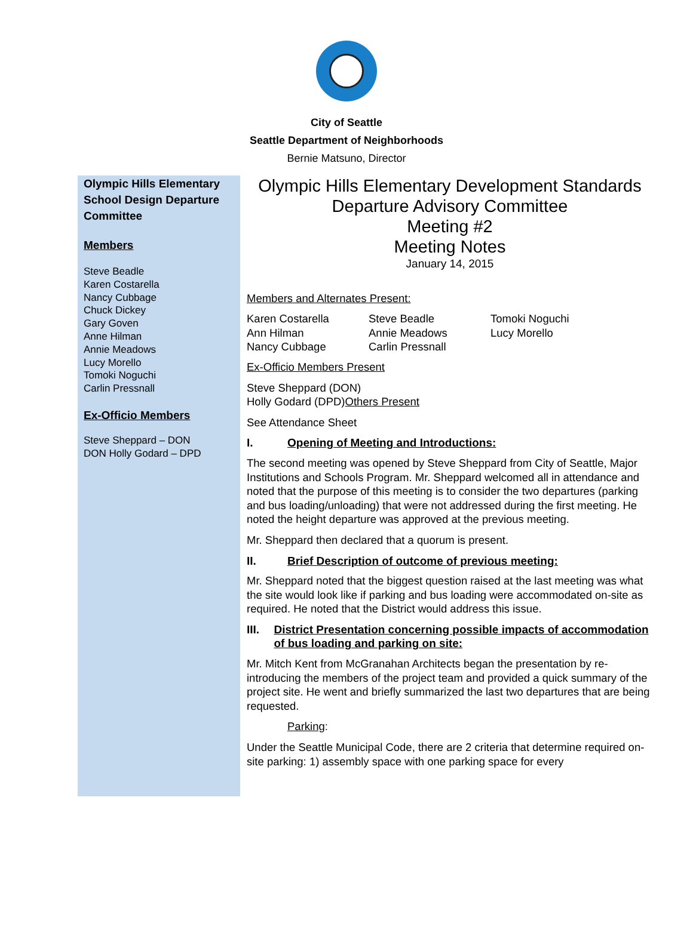City of Seattle
Seattle Department of Neighborhoods
Bernie Matsuno, Director
Olympic Hills Elementary School Design Departure Committee
Members
Steve Beadle
Karen Costarella
Nancy Cubbage
Chuck Dickey
Gary Goven
Anne Hilman
Annie Meadows
Lucy Morello
Tomoki Noguchi
Carlin Pressnall
Ex-Officio Members
Steve Sheppard – DON
DON Holly Godard – DPD
Olympic Hills Elementary Development Standards
Departure Advisory Committee
Meeting #2
Meeting Notes
January 14, 2015
Members and Alternates Present:
Karen Costarella
Ann Hilman
Nancy Cubbage
Steve Beadle
Annie Meadows
Carlin Pressnall
Tomoki Noguchi
Lucy Morello
Ex-Officio Members Present
Steve Sheppard (DON)
Holly Godard (DPD)Others Present
See Attendance Sheet
I. Opening of Meeting and Introductions:
The second meeting was opened by Steve Sheppard from City of Seattle, Major Institutions and Schools Program. Mr. Sheppard welcomed all in attendance and noted that the purpose of this meeting is to consider the two departures (parking and bus loading/unloading) that were not addressed during the first meeting. He noted the height departure was approved at the previous meeting.
Mr. Sheppard then declared that a quorum is present.
II. Brief Description of outcome of previous meeting:
Mr. Sheppard noted that the biggest question raised at the last meeting was what the site would look like if parking and bus loading were accommodated on-site as required. He noted that the District would address this issue.
III. District Presentation concerning possible impacts of accommodation of bus loading and parking on site:
Mr. Mitch Kent from McGranahan Architects began the presentation by re-introducing the members of the project team and provided a quick summary of the project site. He went and briefly summarized the last two departures that are being requested.
Parking:
Under the Seattle Municipal Code, there are 2 criteria that determine required on-site parking: 1) assembly space with one parking space for every